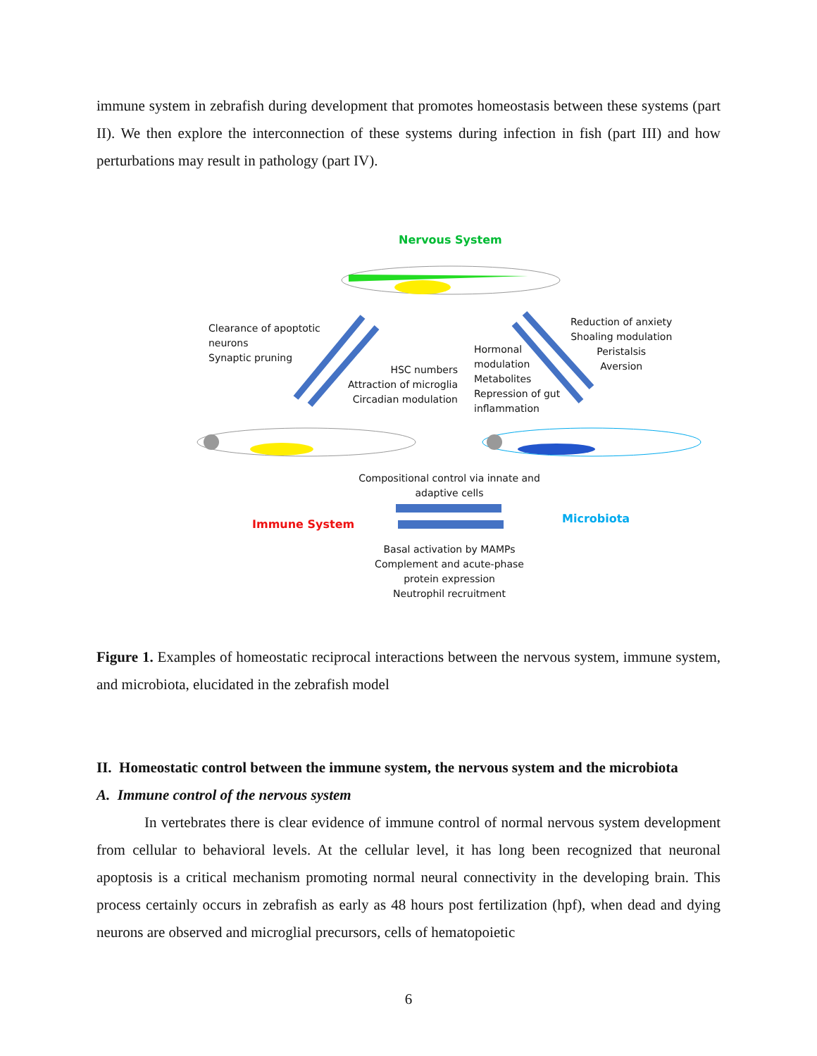immune system in zebrafish during development that promotes homeostasis between these systems (part II). We then explore the interconnection of these systems during infection in fish (part III) and how perturbations may result in pathology (part IV).
Nervous System
Clearance of apoptotic
neurons
Synaptic pruning
HSC numbers
Attraction of microglia
Circadian modulation
Hormonal
modulation
Metabolites
Repression of gut
inflammation
Reduction of anxiety
Shoaling modulation
Peristalsis
Aversion
Compositional control via innate and adaptive cells
Immune System Microbiota
Basal activation by MAMPs
Complement and acute-phase protein expression
Neutrophil recruitment
Figure 1. Examples of homeostatic reciprocal interactions between the nervous system, immune system, and microbiota, elucidated in the zebrafish model
II. Homeostatic control between the immune system, the nervous system and the microbiota
A. Immune control of the nervous system
In vertebrates there is clear evidence of immune control of normal nervous system development from cellular to behavioral levels. At the cellular level, it has long been recognized that neuronal apoptosis is a critical mechanism promoting normal neural connectivity in the developing brain. This process certainly occurs in zebrafish as early as 48 hours post fertilization (hpf), when dead and dying neurons are observed and microglial precursors, cells of hematopoietic
6